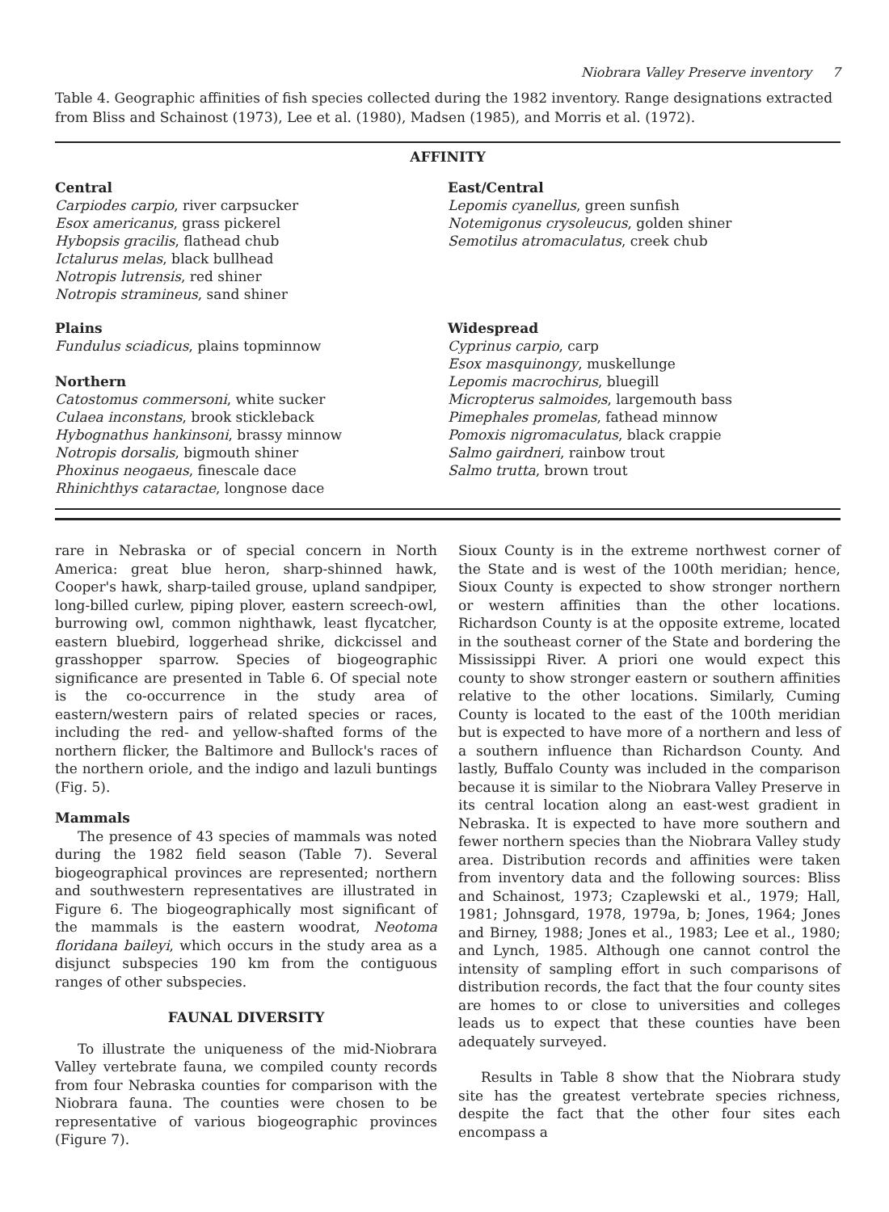Niobrara Valley Preserve inventory 7
Table 4. Geographic affinities of fish species collected during the 1982 inventory. Range designations extracted from Bliss and Schainost (1973), Lee et al. (1980), Madsen (1985), and Morris et al. (1972).
| AFFINITY | |
| --- | --- |
| Central Carpiodes carpio , river carpsucker Esox americanus , grass pickerel Hybopsis gracilis , flathead chub Ictalurus melas , black bullhead Notropis lutrensis , red shiner Notropis stramineus , sand shiner | East/Central Lepomis cyanellus , green sunfish Notemigonus crysoleucus , golden shiner Semotilus atromaculatus , creek chub |
| Plains Fundulus sciadicus , plains topminnow Northern Catostomus commersoni , white sucker Culaea inconstans , brook stickleback Hybognathus hankinsoni , brassy minnow Notropis dorsalis , bigmouth shiner Phoxinus neogaeus , finescale dace Rhinichthys cataractae , longnose dace | Widespread Cyprinus carpio , carp Esox masquinongy , muskellunge Lepomis macrochirus , bluegill Micropterus salmoides , largemouth bass Pimephales promelas , fathead minnow Pomoxis nigromaculatus , black crappie Salmo gairdneri , rainbow trout Salmo trutta , brown trout |
rare in Nebraska or of special concern in North America: great blue heron, sharp-shinned hawk, Cooper's hawk, sharp-tailed grouse, upland sandpiper, long-billed curlew, piping plover, eastern screech-owl, burrowing owl, common nighthawk, least flycatcher, eastern bluebird, loggerhead shrike, dickcissel and grasshopper sparrow. Species of biogeographic significance are presented in Table 6. Of special note is the co-occurrence in the study area of eastern/western pairs of related species or races, including the red- and yellow-shafted forms of the northern flicker, the Baltimore and Bullock's races of the northern oriole, and the indigo and lazuli buntings (Fig. 5).
Mammals
The presence of 43 species of mammals was noted during the 1982 field season (Table 7). Several biogeographical provinces are represented; northern and southwestern representatives are illustrated in Figure 6. The biogeographically most significant of the mammals is the eastern woodrat, Neotoma floridana baileyi, which occurs in the study area as a disjunct subspecies 190 km from the contiguous ranges of other subspecies.
FAUNAL DIVERSITY
To illustrate the uniqueness of the mid-Niobrara Valley vertebrate fauna, we compiled county records from four Nebraska counties for comparison with the Niobrara fauna. The counties were chosen to be representative of various biogeographic provinces (Figure 7).
Sioux County is in the extreme northwest corner of the State and is west of the 100th meridian; hence, Sioux County is expected to show stronger northern or western affinities than the other locations. Richardson County is at the opposite extreme, located in the southeast corner of the State and bordering the Mississippi River. A priori one would expect this county to show stronger eastern or southern affinities relative to the other locations. Similarly, Cuming County is located to the east of the 100th meridian but is expected to have more of a northern and less of a southern influence than Richardson County. And lastly, Buffalo County was included in the comparison because it is similar to the Niobrara Valley Preserve in its central location along an east-west gradient in Nebraska. It is expected to have more southern and fewer northern species than the Niobrara Valley study area. Distribution records and affinities were taken from inventory data and the following sources: Bliss and Schainost, 1973; Czaplewski et al., 1979; Hall, 1981; Johnsgard, 1978, 1979a, b; Jones, 1964; Jones and Birney, 1988; Jones et al., 1983; Lee et al., 1980; and Lynch, 1985. Although one cannot control the intensity of sampling effort in such comparisons of distribution records, the fact that the four county sites are homes to or close to universities and colleges leads us to expect that these counties have been adequately surveyed.
Results in Table 8 show that the Niobrara study site has the greatest vertebrate species richness, despite the fact that the other four sites each encompass a